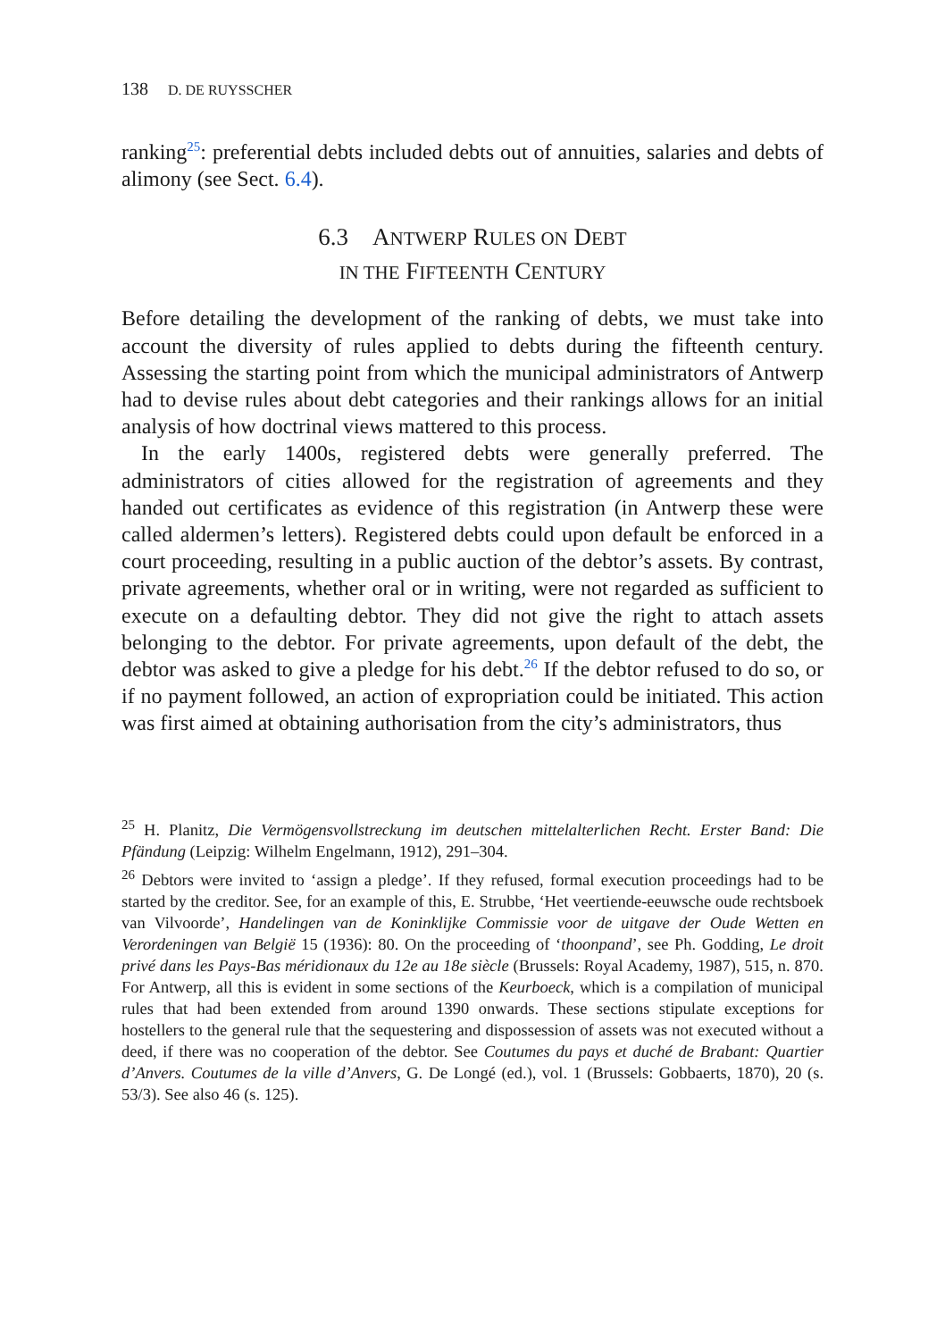138 D. DE RUYSSCHER
ranking<sup>25</sup>: preferential debts included debts out of annuities, salaries and debts of alimony (see Sect. 6.4).
6.3 ANTWERP RULES ON DEBT
IN THE FIFTEENTH CENTURY
Before detailing the development of the ranking of debts, we must take into account the diversity of rules applied to debts during the fifteenth century. Assessing the starting point from which the municipal administrators of Antwerp had to devise rules about debt categories and their rankings allows for an initial analysis of how doctrinal views mattered to this process.
In the early 1400s, registered debts were generally preferred. The administrators of cities allowed for the registration of agreements and they handed out certificates as evidence of this registration (in Antwerp these were called aldermen’s letters). Registered debts could upon default be enforced in a court proceeding, resulting in a public auction of the debtor’s assets. By contrast, private agreements, whether oral or in writing, were not regarded as sufficient to execute on a defaulting debtor. They did not give the right to attach assets belonging to the debtor. For private agreements, upon default of the debt, the debtor was asked to give a pledge for his debt.<sup>26</sup> If the debtor refused to do so, or if no payment followed, an action of expropriation could be initiated. This action was first aimed at obtaining authorisation from the city’s administrators, thus
<sup>25</sup> H. Planitz, Die Vermögensvollstreckung im deutschen mittelalterlichen Recht. Erster Band: Die Pfändung (Leipzig: Wilhelm Engelmann, 1912), 291–304.
<sup>26</sup> Debtors were invited to ‘assign a pledge’. If they refused, formal execution proceedings had to be started by the creditor. See, for an example of this, E. Strubbe, ‘Het veertiende-eeuwsche oude rechtsboek van Vilvoorde’, Handelingen van de Koninklijke Commissie voor de uitgave der Oude Wetten en Verordeningen van België 15 (1936): 80. On the proceeding of ‘thoonpand’, see Ph. Godding, Le droit privé dans les Pays-Bas méridionaux du 12e au 18e siècle (Brussels: Royal Academy, 1987), 515, n. 870. For Antwerp, all this is evident in some sections of the Keurboeck, which is a compilation of municipal rules that had been extended from around 1390 onwards. These sections stipulate exceptions for hostellers to the general rule that the sequestering and dispossession of assets was not executed without a deed, if there was no cooperation of the debtor. See Coutumes du pays et duché de Brabant: Quartier d’Anvers. Coutumes de la ville d’Anvers, G. De Longé (ed.), vol. 1 (Brussels: Gobbaerts, 1870), 20 (s. 53/3). See also 46 (s. 125).